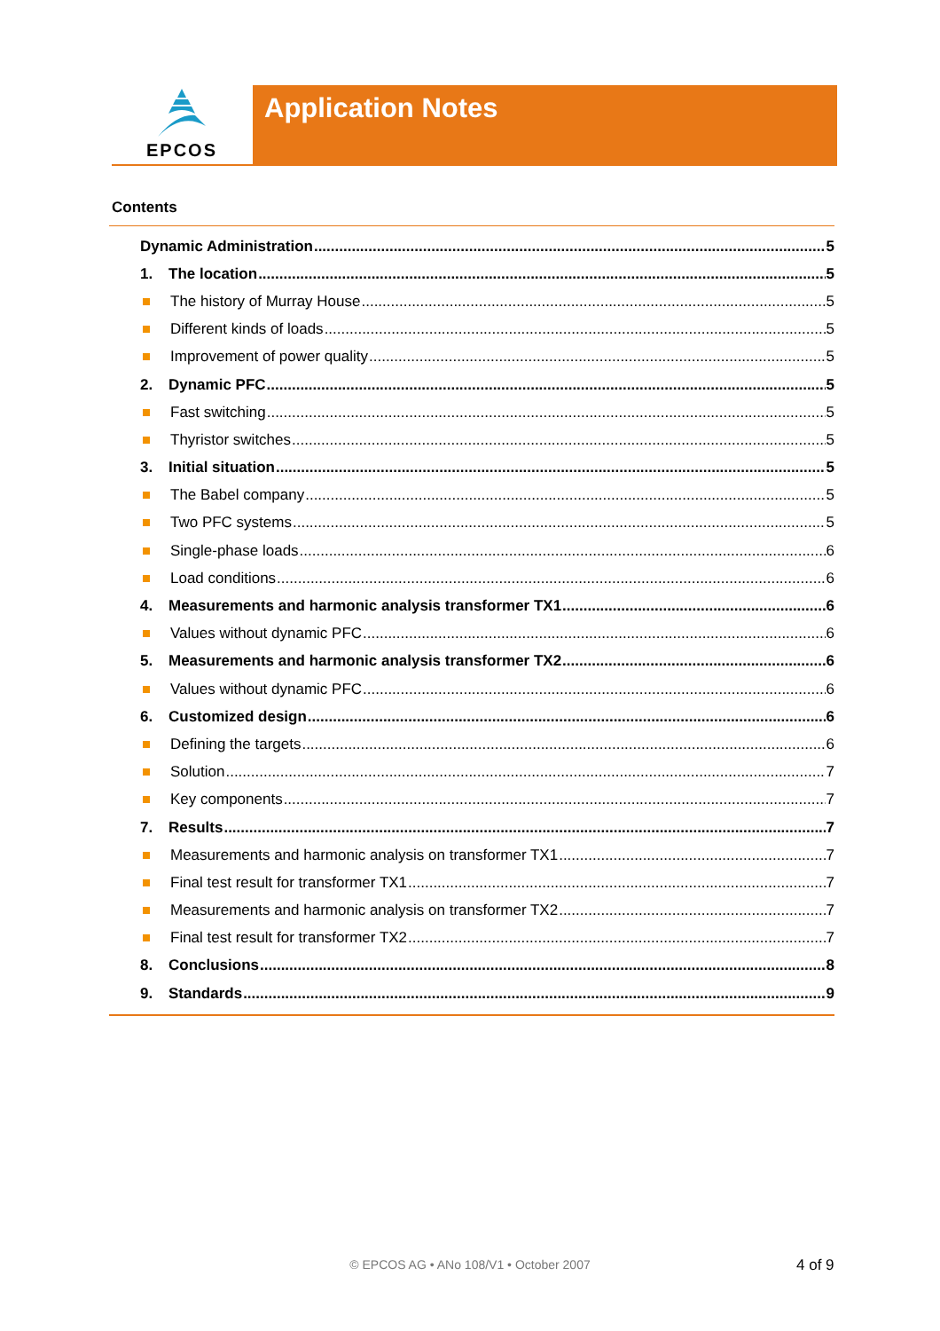EPCOS Application Notes
Contents
Dynamic Administration 5
1. The location 5
The history of Murray House 5
Different kinds of loads 5
Improvement of power quality 5
2. Dynamic PFC 5
Fast switching 5
Thyristor switches 5
3. Initial situation 5
The Babel company 5
Two PFC systems 5
Single-phase loads 6
Load conditions 6
4. Measurements and harmonic analysis transformer TX1 6
Values without dynamic PFC 6
5. Measurements and harmonic analysis transformer TX2 6
Values without dynamic PFC 6
6. Customized design 6
Defining the targets 6
Solution 7
Key components 7
7. Results 7
Measurements and harmonic analysis on transformer TX1 7
Final test result for transformer TX1 7
Measurements and harmonic analysis on transformer TX2 7
Final test result for transformer TX2 7
8. Conclusions 8
9. Standards 9
© EPCOS AG • ANo 108/V1 • October 2007 4 of 9